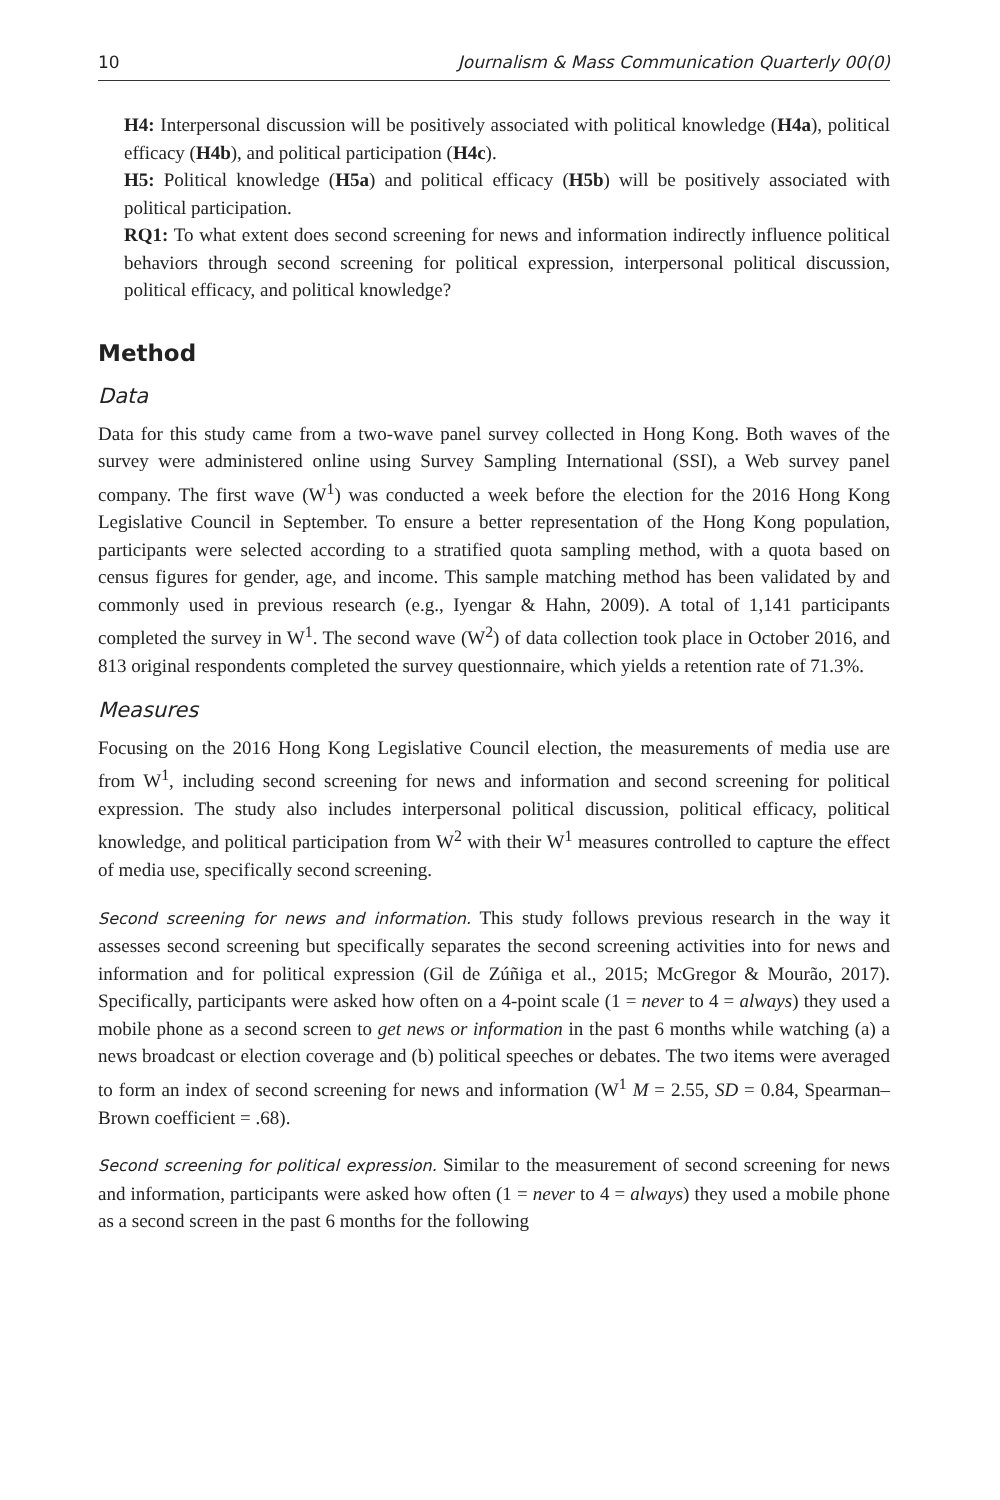10 Journalism & Mass Communication Quarterly 00(0)
H4: Interpersonal discussion will be positively associated with political knowledge (H4a), political efficacy (H4b), and political participation (H4c).
H5: Political knowledge (H5a) and political efficacy (H5b) will be positively associated with political participation.
RQ1: To what extent does second screening for news and information indirectly influence political behaviors through second screening for political expression, interpersonal political discussion, political efficacy, and political knowledge?
Method
Data
Data for this study came from a two-wave panel survey collected in Hong Kong. Both waves of the survey were administered online using Survey Sampling International (SSI), a Web survey panel company. The first wave (W<sup>1</sup>) was conducted a week before the election for the 2016 Hong Kong Legislative Council in September. To ensure a better representation of the Hong Kong population, participants were selected according to a stratified quota sampling method, with a quota based on census figures for gender, age, and income. This sample matching method has been validated by and commonly used in previous research (e.g., Iyengar & Hahn, 2009). A total of 1,141 participants completed the survey in W<sup>1</sup>. The second wave (W<sup>2</sup>) of data collection took place in October 2016, and 813 original respondents completed the survey questionnaire, which yields a retention rate of 71.3%.
Measures
Focusing on the 2016 Hong Kong Legislative Council election, the measurements of media use are from W<sup>1</sup>, including second screening for news and information and second screening for political expression. The study also includes interpersonal political discussion, political efficacy, political knowledge, and political participation from W<sup>2</sup> with their W<sup>1</sup> measures controlled to capture the effect of media use, specifically second screening.
Second screening for news and information. This study follows previous research in the way it assesses second screening but specifically separates the second screening activities into for news and information and for political expression (Gil de Zúñiga et al., 2015; McGregor & Mourão, 2017). Specifically, participants were asked how often on a 4-point scale (1 = never to 4 = always) they used a mobile phone as a second screen to get news or information in the past 6 months while watching (a) a news broadcast or election coverage and (b) political speeches or debates. The two items were averaged to form an index of second screening for news and information (W<sup>1</sup> M = 2.55, SD = 0.84, Spearman–Brown coefficient = .68).
Second screening for political expression. Similar to the measurement of second screening for news and information, participants were asked how often (1 = never to 4 = always) they used a mobile phone as a second screen in the past 6 months for the following